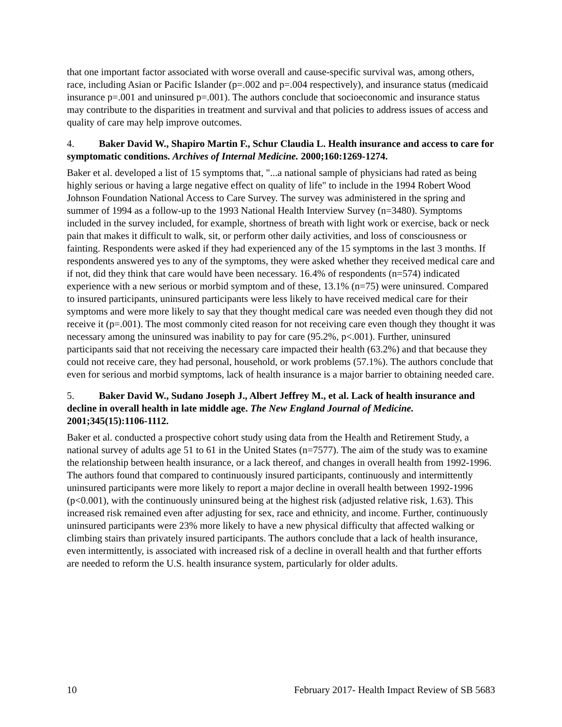that one important factor associated with worse overall and cause-specific survival was, among others, race, including Asian or Pacific Islander (p=.002 and p=.004 respectively), and insurance status (medicaid insurance p=.001 and uninsured p=.001). The authors conclude that socioeconomic and insurance status may contribute to the disparities in treatment and survival and that policies to address issues of access and quality of care may help improve outcomes.
4. Baker David W., Shapiro Martin F., Schur Claudia L. Health insurance and access to care for symptomatic conditions. Archives of Internal Medicine. 2000;160:1269-1274.
Baker et al. developed a list of 15 symptoms that, "...a national sample of physicians had rated as being highly serious or having a large negative effect on quality of life" to include in the 1994 Robert Wood Johnson Foundation National Access to Care Survey. The survey was administered in the spring and summer of 1994 as a follow-up to the 1993 National Health Interview Survey (n=3480). Symptoms included in the survey included, for example, shortness of breath with light work or exercise, back or neck pain that makes it difficult to walk, sit, or perform other daily activities, and loss of consciousness or fainting. Respondents were asked if they had experienced any of the 15 symptoms in the last 3 months. If respondents answered yes to any of the symptoms, they were asked whether they received medical care and if not, did they think that care would have been necessary. 16.4% of respondents (n=574) indicated experience with a new serious or morbid symptom and of these, 13.1% (n=75) were uninsured. Compared to insured participants, uninsured participants were less likely to have received medical care for their symptoms and were more likely to say that they thought medical care was needed even though they did not receive it (p=.001). The most commonly cited reason for not receiving care even though they thought it was necessary among the uninsured was inability to pay for care (95.2%, p<.001). Further, uninsured participants said that not receiving the necessary care impacted their health (63.2%) and that because they could not receive care, they had personal, household, or work problems (57.1%). The authors conclude that even for serious and morbid symptoms, lack of health insurance is a major barrier to obtaining needed care.
5. Baker David W., Sudano Joseph J., Albert Jeffrey M., et al. Lack of health insurance and decline in overall health in late middle age. The New England Journal of Medicine. 2001;345(15):1106-1112.
Baker et al. conducted a prospective cohort study using data from the Health and Retirement Study, a national survey of adults age 51 to 61 in the United States (n=7577). The aim of the study was to examine the relationship between health insurance, or a lack thereof, and changes in overall health from 1992-1996. The authors found that compared to continuously insured participants, continuously and intermittently uninsured participants were more likely to report a major decline in overall health between 1992-1996 (p<0.001), with the continuously uninsured being at the highest risk (adjusted relative risk, 1.63). This increased risk remained even after adjusting for sex, race and ethnicity, and income. Further, continuously uninsured participants were 23% more likely to have a new physical difficulty that affected walking or climbing stairs than privately insured participants. The authors conclude that a lack of health insurance, even intermittently, is associated with increased risk of a decline in overall health and that further efforts are needed to reform the U.S. health insurance system, particularly for older adults.
10 February 2017- Health Impact Review of SB 5683